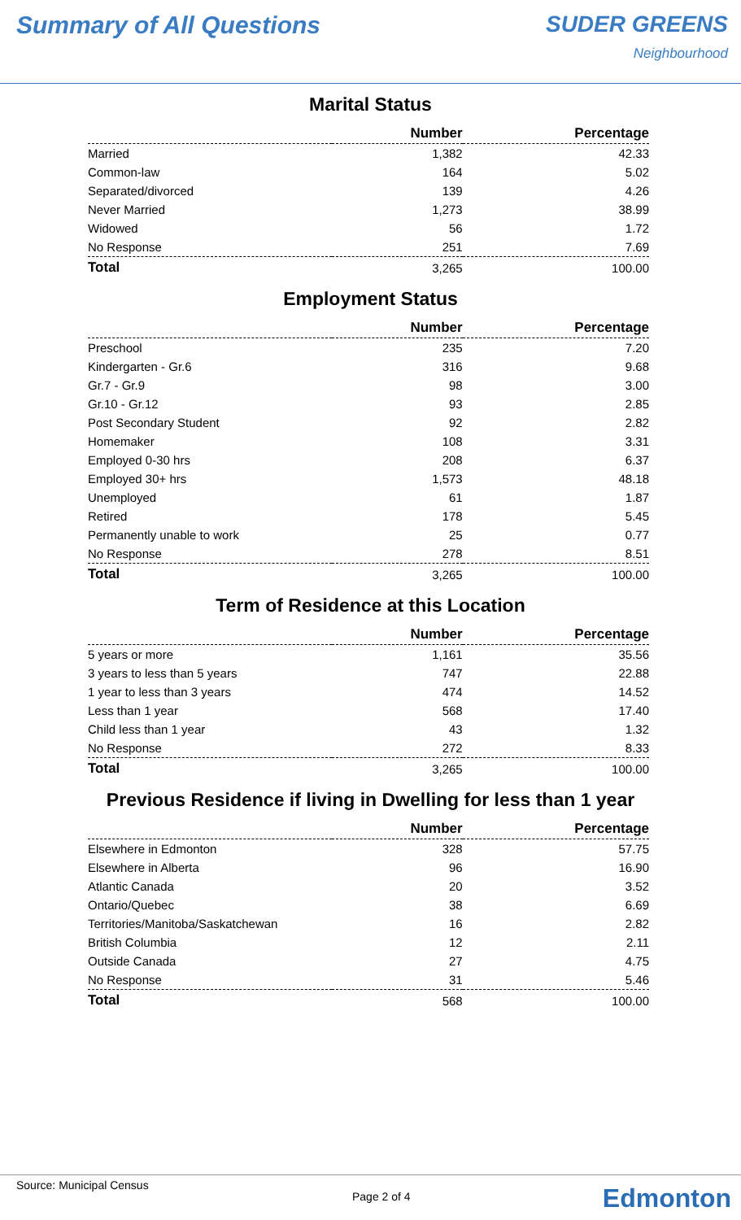Summary of All Questions SUDER GREENS
Neighbourhood
Marital Status
| | Number | Percentage |
| --- | --- | --- |
| Married | 1,382 | 42.33 |
| Common-law | 164 | 5.02 |
| Separated/divorced | 139 | 4.26 |
| Never Married | 1,273 | 38.99 |
| Widowed | 56 | 1.72 |
| No Response | 251 | 7.69 |
| Total | 3,265 | 100.00 |
Employment Status
| | Number | Percentage |
| --- | --- | --- |
| Preschool | 235 | 7.20 |
| Kindergarten - Gr.6 | 316 | 9.68 |
| Gr.7 - Gr.9 | 98 | 3.00 |
| Gr.10 - Gr.12 | 93 | 2.85 |
| Post Secondary Student | 92 | 2.82 |
| Homemaker | 108 | 3.31 |
| Employed 0-30 hrs | 208 | 6.37 |
| Employed 30+ hrs | 1,573 | 48.18 |
| Unemployed | 61 | 1.87 |
| Retired | 178 | 5.45 |
| Permanently unable to work | 25 | 0.77 |
| No Response | 278 | 8.51 |
| Total | 3,265 | 100.00 |
Term of Residence at this Location
| | Number | Percentage |
| --- | --- | --- |
| 5 years or more | 1,161 | 35.56 |
| 3 years to less than 5 years | 747 | 22.88 |
| 1 year to less than 3 years | 474 | 14.52 |
| Less than 1 year | 568 | 17.40 |
| Child less than 1 year | 43 | 1.32 |
| No Response | 272 | 8.33 |
| Total | 3,265 | 100.00 |
Previous Residence if living in Dwelling for less than 1 year
| | Number | Percentage |
| --- | --- | --- |
| Elsewhere in Edmonton | 328 | 57.75 |
| Elsewhere in Alberta | 96 | 16.90 |
| Atlantic Canada | 20 | 3.52 |
| Ontario/Quebec | 38 | 6.69 |
| Territories/Manitoba/Saskatchewan | 16 | 2.82 |
| British Columbia | 12 | 2.11 |
| Outside Canada | 27 | 4.75 |
| No Response | 31 | 5.46 |
| Total | 568 | 100.00 |
Source: Municipal Census
Page 2 of 4 Edmonton